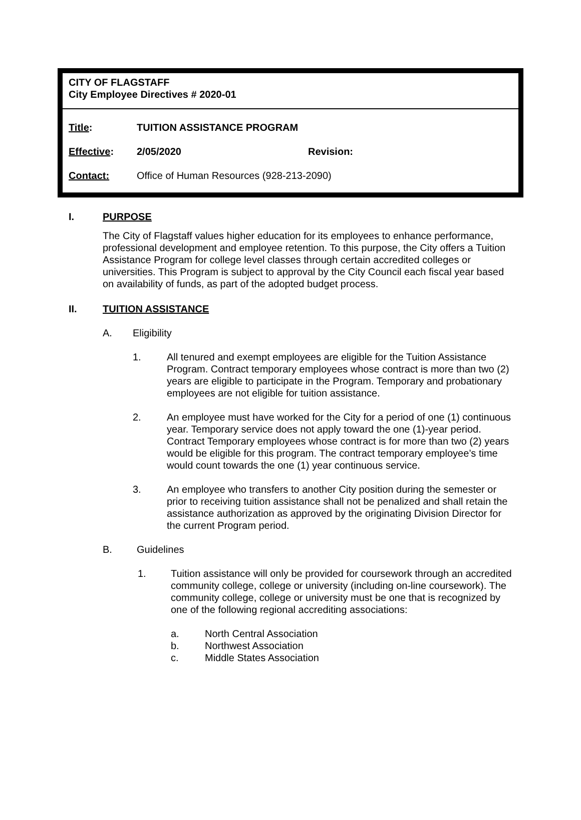CITY OF FLAGSTAFF
City Employee Directives # 2020-01
Title: TUITION ASSISTANCE PROGRAM
Effective: 2/05/2020 Revision:
Contact: Office of Human Resources (928-213-2090)
I. PURPOSE
The City of Flagstaff values higher education for its employees to enhance performance, professional development and employee retention. To this purpose, the City offers a Tuition Assistance Program for college level classes through certain accredited colleges or universities. This Program is subject to approval by the City Council each fiscal year based on availability of funds, as part of the adopted budget process.
II. TUITION ASSISTANCE
A. Eligibility
1. All tenured and exempt employees are eligible for the Tuition Assistance Program. Contract temporary employees whose contract is more than two (2) years are eligible to participate in the Program. Temporary and probationary employees are not eligible for tuition assistance.
2. An employee must have worked for the City for a period of one (1) continuous year. Temporary service does not apply toward the one (1)-year period. Contract Temporary employees whose contract is for more than two (2) years would be eligible for this program. The contract temporary employee’s time would count towards the one (1) year continuous service.
3. An employee who transfers to another City position during the semester or prior to receiving tuition assistance shall not be penalized and shall retain the assistance authorization as approved by the originating Division Director for the current Program period.
B. Guidelines
1. Tuition assistance will only be provided for coursework through an accredited community college, college or university (including on-line coursework). The community college, college or university must be one that is recognized by one of the following regional accrediting associations:
a. North Central Association
b. Northwest Association
c. Middle States Association